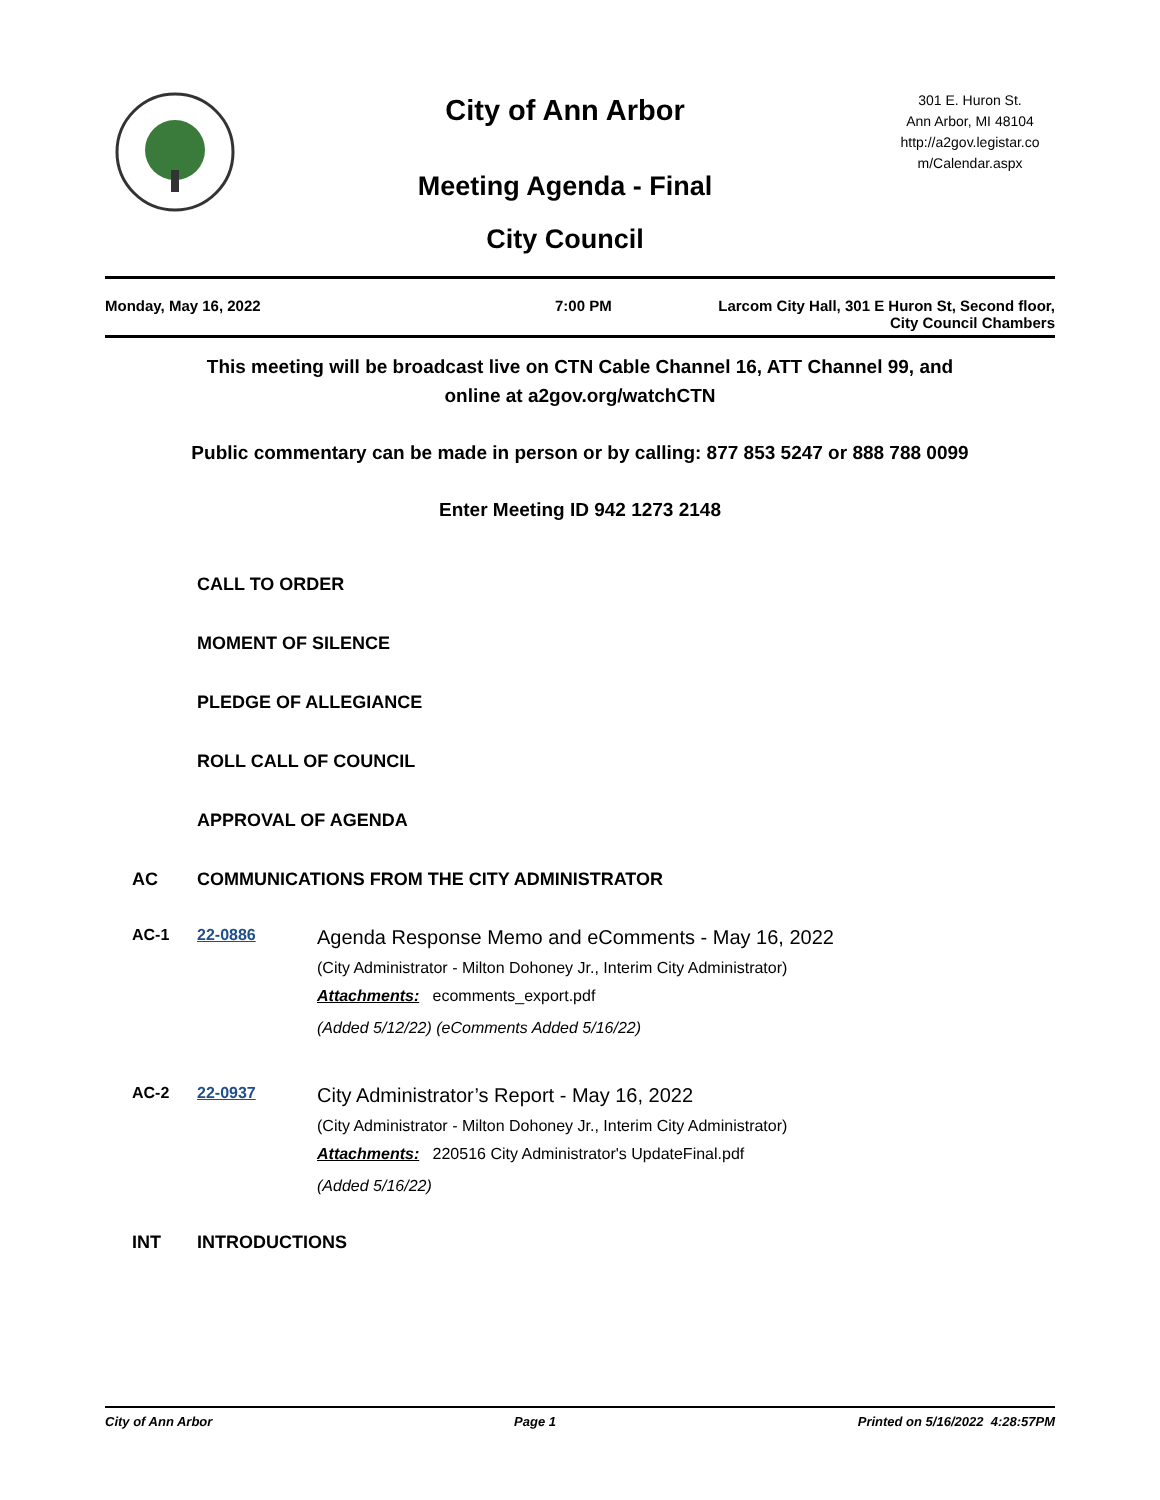City of Ann Arbor
Meeting Agenda - Final
City Council
301 E. Huron St.
Ann Arbor, MI 48104
http://a2gov.legistar.co
m/Calendar.aspx
Monday, May 16, 2022 7:00 PM Larcom City Hall, 301 E Huron St, Second floor,
City Council Chambers
This meeting will be broadcast live on CTN Cable Channel 16, ATT Channel 99, and
online at a2gov.org/watchCTN
Public commentary can be made in person or by calling: 877 853 5247 or 888 788 0099
Enter Meeting ID 942 1273 2148
CALL TO ORDER
MOMENT OF SILENCE
PLEDGE OF ALLEGIANCE
ROLL CALL OF COUNCIL
APPROVAL OF AGENDA
AC COMMUNICATIONS FROM THE CITY ADMINISTRATOR
AC-1 22-0886
Agenda Response Memo and eComments - May 16, 2022
(City Administrator - Milton Dohoney Jr., Interim City Administrator)
Attachments: ecomments_export.pdf
(Added 5/12/22) (eComments Added 5/16/22)
AC-2 22-0937
City Administrator’s Report - May 16, 2022
(City Administrator - Milton Dohoney Jr., Interim City Administrator)
Attachments: 220516 City Administrator's UpdateFinal.pdf
(Added 5/16/22)
INT INTRODUCTIONS
City of Ann Arbor Page 1 Printed on 5/16/2022 4:28:57PM